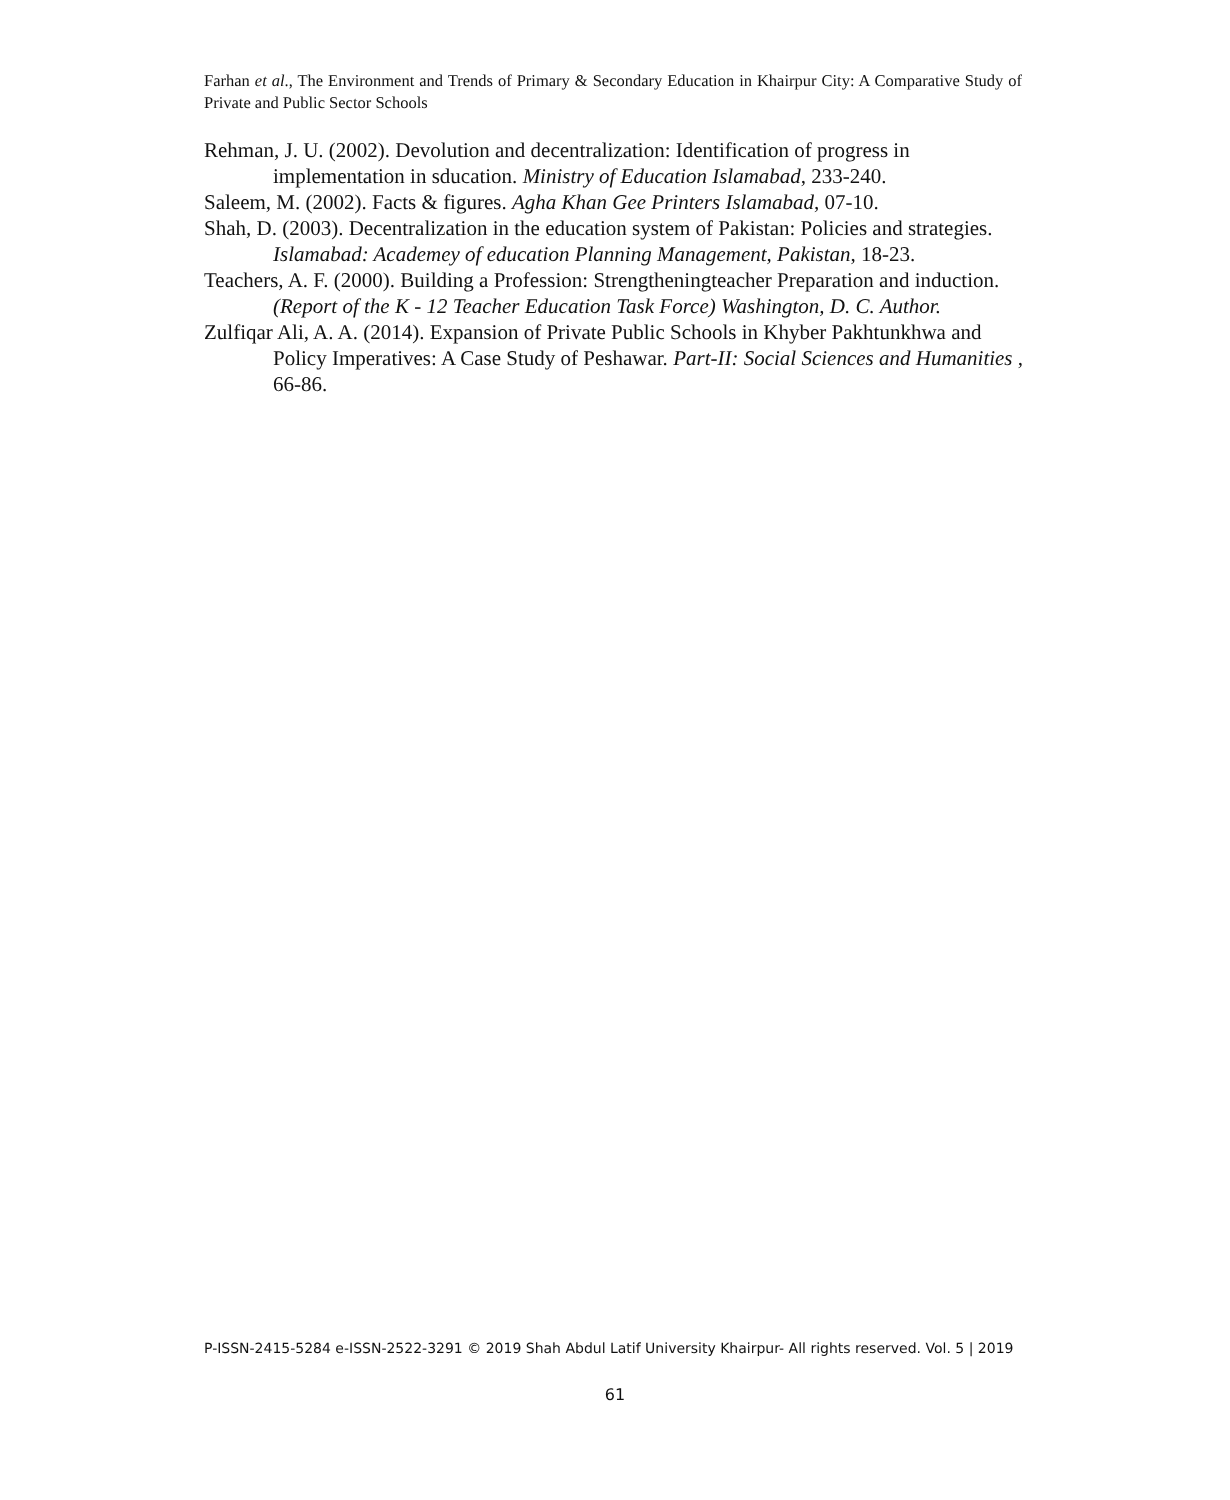Farhan et al., The Environment and Trends of Primary & Secondary Education in Khairpur City: A Comparative Study of Private and Public Sector Schools
Rehman, J. U. (2002). Devolution and decentralization: Identification of progress in implementation in sducation. Ministry of Education Islamabad, 233-240.
Saleem, M. (2002). Facts & figures. Agha Khan Gee Printers Islamabad, 07-10.
Shah, D. (2003). Decentralization in the education system of Pakistan: Policies and strategies. Islamabad: Academey of education Planning Management, Pakistan, 18-23.
Teachers, A. F. (2000). Building a Profession: Strengtheningteacher Preparation and induction. (Report of the K - 12 Teacher Education Task Force) Washington, D. C. Author.
Zulfiqar Ali, A. A. (2014). Expansion of Private Public Schools in Khyber Pakhtunkhwa and Policy Imperatives: A Case Study of Peshawar. Part-II: Social Sciences and Humanities , 66-86.
P-ISSN-2415-5284 e-ISSN-2522-3291 © 2019 Shah Abdul Latif University Khairpur- All rights reserved. Vol. 5 | 2019
61